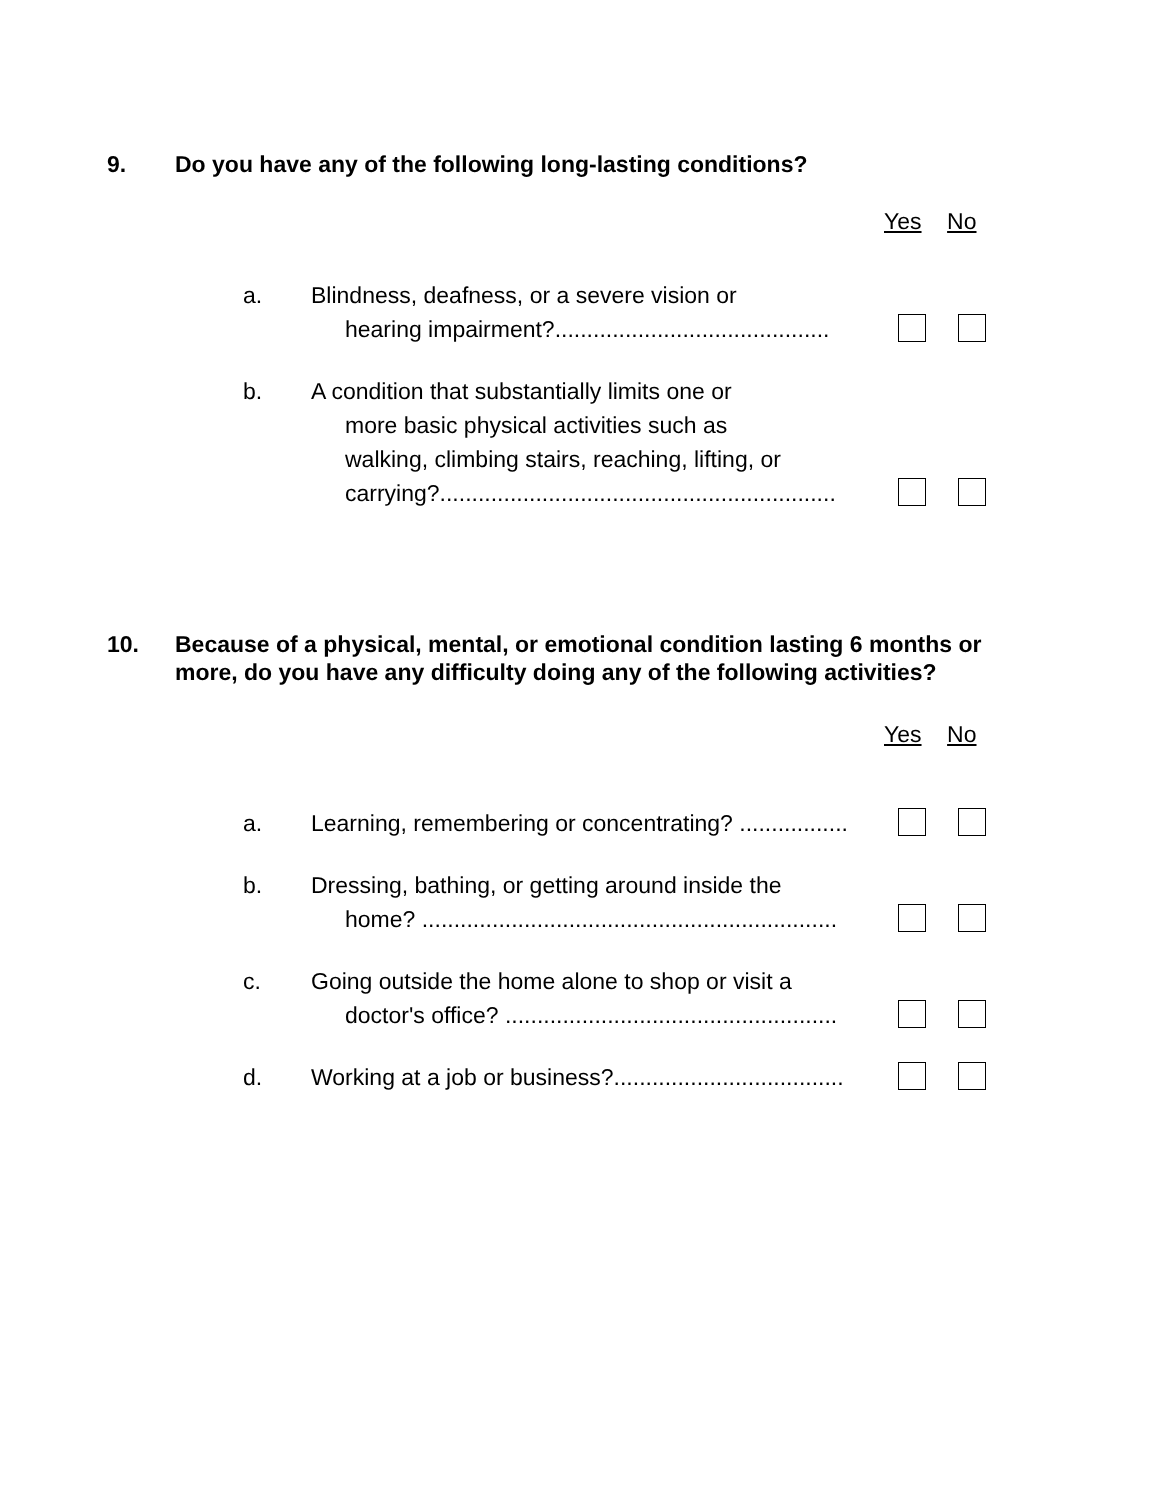9. Do you have any of the following long-lasting conditions?
Yes No
a. Blindness, deafness, or a severe vision or
hearing impairment?...........................................
b. A condition that substantially limits one or
more basic physical activities such as
walking, climbing stairs, reaching, lifting, or
carrying?..............................................................
10. Because of a physical, mental, or emotional condition lasting 6 months or more, do you have any difficulty doing any of the following activities?
Yes No
a. Learning, remembering or concentrating? .................
b. Dressing, bathing, or getting around inside the
home? .................................................................
c. Going outside the home alone to shop or visit a
doctor's office? ....................................................
d. Working at a job or business?....................................